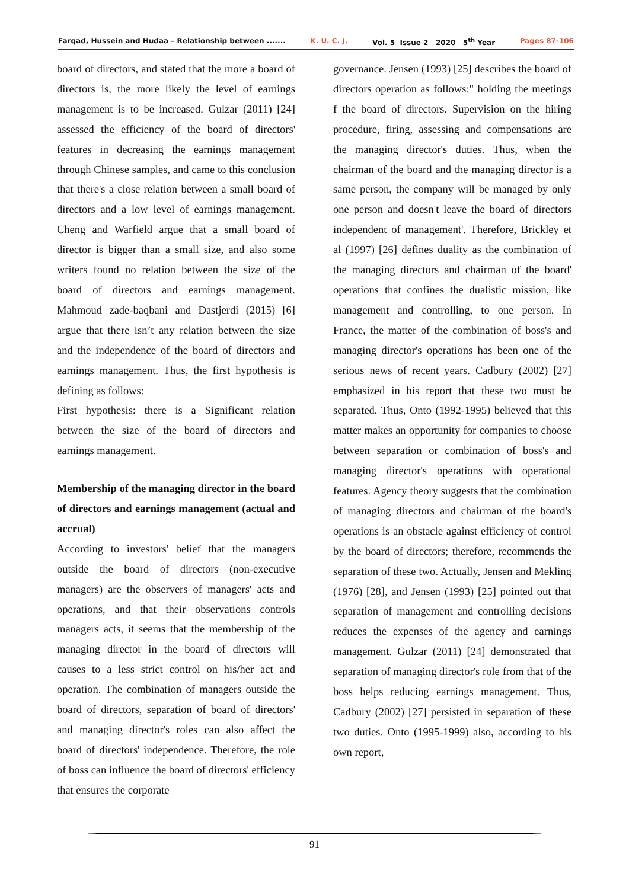Farqad, Hussein and Hudaa – Relationship between ....... K. U. C. J. Vol. 5 Issue 2 2020 5<sup>th</sup> Year Pages 87-106
board of directors, and stated that the more a board of directors is, the more likely the level of earnings management is to be increased. Gulzar (2011) [24] assessed the efficiency of the board of directors' features in decreasing the earnings management through Chinese samples, and came to this conclusion that there's a close relation between a small board of directors and a low level of earnings management. Cheng and Warfield argue that a small board of director is bigger than a small size, and also some writers found no relation between the size of the board of directors and earnings management. Mahmoud zade-baqbani and Dastjerdi (2015) [6] argue that there isn’t any relation between the size and the independence of the board of directors and earnings management. Thus, the first hypothesis is defining as follows:
First hypothesis: there is a Significant relation between the size of the board of directors and earnings management.
Membership of the managing director in the board of directors and earnings management (actual and accrual)
According to investors' belief that the managers outside the board of directors (non-executive managers) are the observers of managers' acts and operations, and that their observations controls managers acts, it seems that the membership of the managing director in the board of directors will causes to a less strict control on his/her act and operation. The combination of managers outside the board of directors, separation of board of directors' and managing director's roles can also affect the board of directors' independence. Therefore, the role of boss can influence the board of directors' efficiency that ensures the corporate
governance. Jensen (1993) [25] describes the board of directors operation as follows:" holding the meetings f the board of directors. Supervision on the hiring procedure, firing, assessing and compensations are the managing director's duties. Thus, when the chairman of the board and the managing director is a same person, the company will be managed by only one person and doesn't leave the board of directors independent of management'. Therefore, Brickley et al (1997) [26] defines duality as the combination of the managing directors and chairman of the board' operations that confines the dualistic mission, like management and controlling, to one person. In France, the matter of the combination of boss's and managing director's operations has been one of the serious news of recent years. Cadbury (2002) [27] emphasized in his report that these two must be separated. Thus, Onto (1992-1995) believed that this matter makes an opportunity for companies to choose between separation or combination of boss's and managing director's operations with operational features. Agency theory suggests that the combination of managing directors and chairman of the board's operations is an obstacle against efficiency of control by the board of directors; therefore, recommends the separation of these two. Actually, Jensen and Mekling (1976) [28], and Jensen (1993) [25] pointed out that separation of management and controlling decisions reduces the expenses of the agency and earnings management. Gulzar (2011) [24] demonstrated that separation of managing director's role from that of the boss helps reducing earnings management. Thus, Cadbury (2002) [27] persisted in separation of these two duties. Onto (1995-1999) also, according to his own report,
91